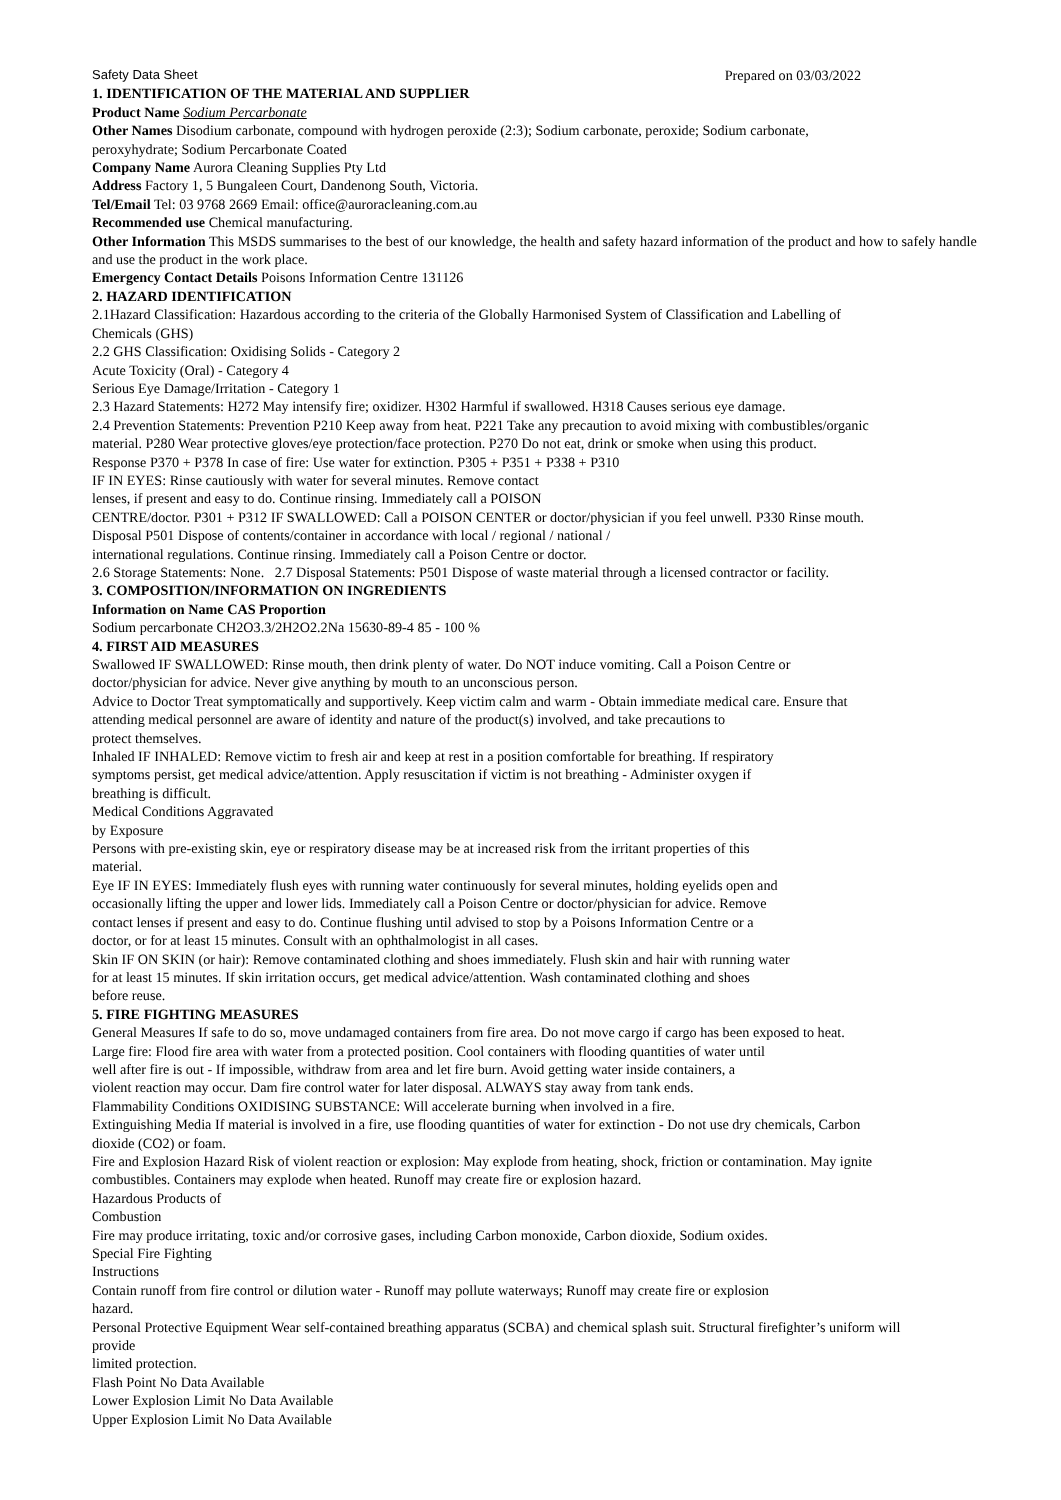Safety Data Sheet Prepared on 03/03/2022
1. IDENTIFICATION OF THE MATERIAL AND SUPPLIER
Product Name Sodium Percarbonate
Other Names Disodium carbonate, compound with hydrogen peroxide (2:3); Sodium carbonate, peroxide; Sodium carbonate,
peroxyhydrate; Sodium Percarbonate Coated
Company Name Aurora Cleaning Supplies Pty Ltd
Address Factory 1, 5 Bungaleen Court, Dandenong South, Victoria.
Tel/Email Tel: 03 9768 2669 Email: office@auroracleaning.com.au
Recommended use Chemical manufacturing.
Other Information This MSDS summarises to the best of our knowledge, the health and safety hazard information of the product and how to safely handle and use the product in the work place.
Emergency Contact Details Poisons Information Centre 131126
2. HAZARD IDENTIFICATION
2.1Hazard Classification: Hazardous according to the criteria of the Globally Harmonised System of Classification and Labelling of
Chemicals (GHS)
2.2 GHS Classification: Oxidising Solids - Category 2
Acute Toxicity (Oral) - Category 4
Serious Eye Damage/Irritation - Category 1
2.3 Hazard Statements: H272 May intensify fire; oxidizer. H302 Harmful if swallowed. H318 Causes serious eye damage.
2.4 Prevention Statements: Prevention P210 Keep away from heat. P221 Take any precaution to avoid mixing with combustibles/organic
material. P280 Wear protective gloves/eye protection/face protection. P270 Do not eat, drink or smoke when using this product.
Response P370 + P378 In case of fire: Use water for extinction. P305 + P351 + P338 + P310
IF IN EYES: Rinse cautiously with water for several minutes. Remove contact
lenses, if present and easy to do. Continue rinsing. Immediately call a POISON
CENTRE/doctor. P301 + P312 IF SWALLOWED: Call a POISON CENTER or doctor/physician if you feel unwell. P330 Rinse mouth.
Disposal P501 Dispose of contents/container in accordance with local / regional / national /
international regulations. Continue rinsing. Immediately call a Poison Centre or doctor.
2.6 Storage Statements: None. 2.7 Disposal Statements: P501 Dispose of waste material through a licensed contractor or facility.
3. COMPOSITION/INFORMATION ON INGREDIENTS
Information on Name CAS Proportion
Sodium percarbonate CH2O3.3/2H2O2.2Na 15630-89-4 85 - 100 %
4. FIRST AID MEASURES
Swallowed IF SWALLOWED: Rinse mouth, then drink plenty of water. Do NOT induce vomiting. Call a Poison Centre or
doctor/physician for advice. Never give anything by mouth to an unconscious person.
Advice to Doctor Treat symptomatically and supportively. Keep victim calm and warm - Obtain immediate medical care. Ensure that
attending medical personnel are aware of identity and nature of the product(s) involved, and take precautions to
protect themselves.
Inhaled IF INHALED: Remove victim to fresh air and keep at rest in a position comfortable for breathing. If respiratory
symptoms persist, get medical advice/attention. Apply resuscitation if victim is not breathing - Administer oxygen if
breathing is difficult.
Medical Conditions Aggravated
by Exposure
Persons with pre-existing skin, eye or respiratory disease may be at increased risk from the irritant properties of this
material.
Eye IF IN EYES: Immediately flush eyes with running water continuously for several minutes, holding eyelids open and
occasionally lifting the upper and lower lids. Immediately call a Poison Centre or doctor/physician for advice. Remove
contact lenses if present and easy to do. Continue flushing until advised to stop by a Poisons Information Centre or a
doctor, or for at least 15 minutes. Consult with an ophthalmologist in all cases.
Skin IF ON SKIN (or hair): Remove contaminated clothing and shoes immediately. Flush skin and hair with running water
for at least 15 minutes. If skin irritation occurs, get medical advice/attention. Wash contaminated clothing and shoes
before reuse.
5. FIRE FIGHTING MEASURES
General Measures If safe to do so, move undamaged containers from fire area. Do not move cargo if cargo has been exposed to heat.
Large fire: Flood fire area with water from a protected position. Cool containers with flooding quantities of water until
well after fire is out - If impossible, withdraw from area and let fire burn. Avoid getting water inside containers, a
violent reaction may occur. Dam fire control water for later disposal. ALWAYS stay away from tank ends.
Flammability Conditions OXIDISING SUBSTANCE: Will accelerate burning when involved in a fire.
Extinguishing Media If material is involved in a fire, use flooding quantities of water for extinction - Do not use dry chemicals, Carbon
dioxide (CO2) or foam.
Fire and Explosion Hazard Risk of violent reaction or explosion: May explode from heating, shock, friction or contamination. May ignite
combustibles. Containers may explode when heated. Runoff may create fire or explosion hazard.
Hazardous Products of
Combustion
Fire may produce irritating, toxic and/or corrosive gases, including Carbon monoxide, Carbon dioxide, Sodium oxides.
Special Fire Fighting
Instructions
Contain runoff from fire control or dilution water - Runoff may pollute waterways; Runoff may create fire or explosion
hazard.
Personal Protective Equipment Wear self-contained breathing apparatus (SCBA) and chemical splash suit. Structural firefighter’s uniform will
provide
limited protection.
Flash Point No Data Available
Lower Explosion Limit No Data Available
Upper Explosion Limit No Data Available